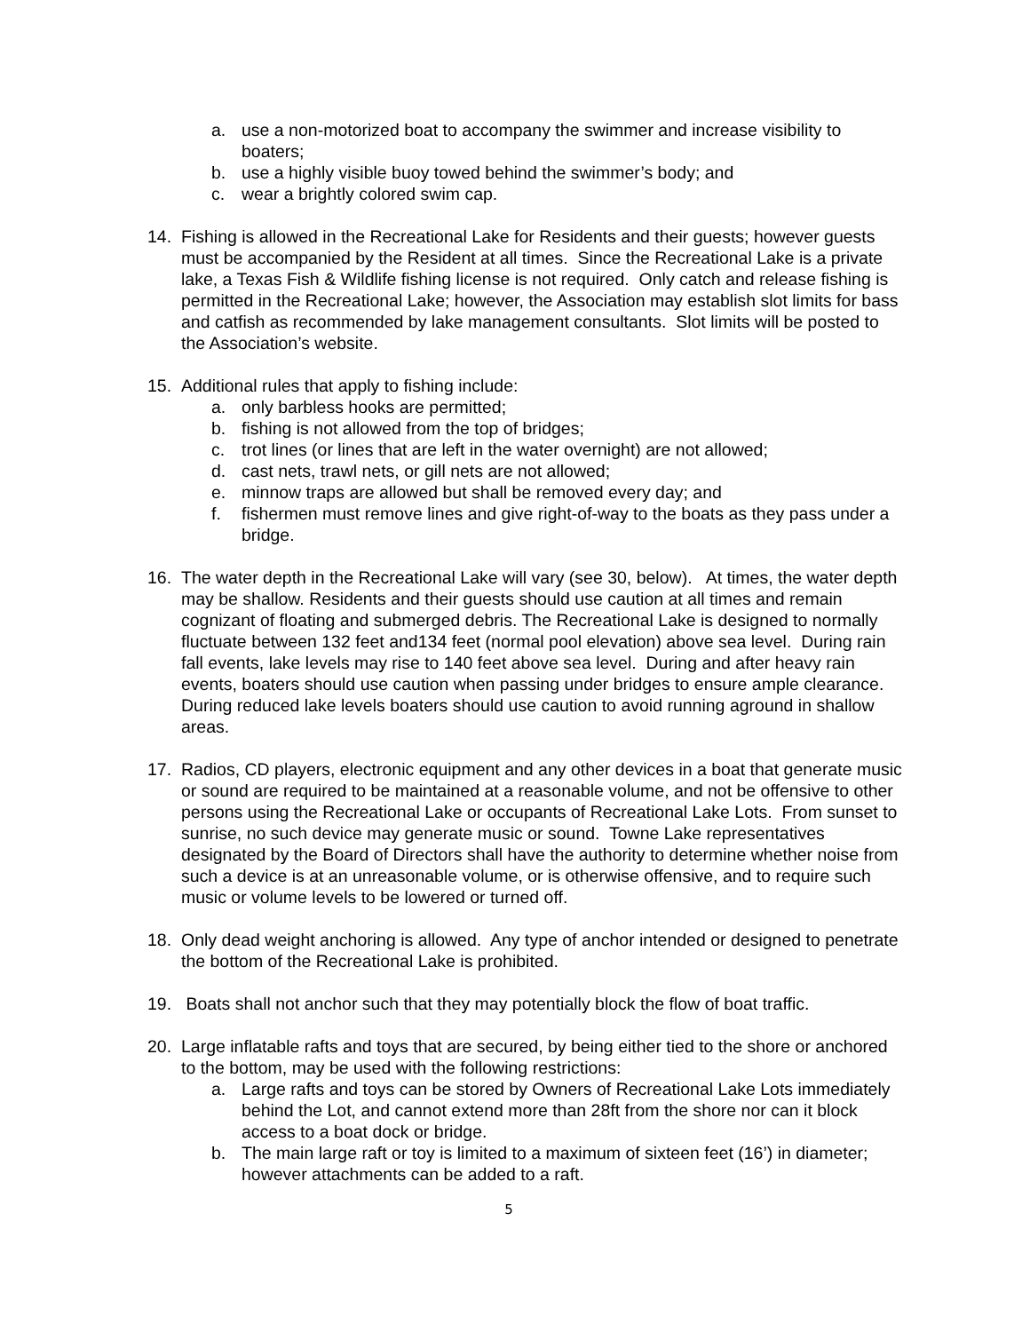a. use a non-motorized boat to accompany the swimmer and increase visibility to boaters;
b. use a highly visible buoy towed behind the swimmer’s body; and
c. wear a brightly colored swim cap.
14. Fishing is allowed in the Recreational Lake for Residents and their guests; however guests must be accompanied by the Resident at all times. Since the Recreational Lake is a private lake, a Texas Fish & Wildlife fishing license is not required. Only catch and release fishing is permitted in the Recreational Lake; however, the Association may establish slot limits for bass and catfish as recommended by lake management consultants. Slot limits will be posted to the Association’s website.
15. Additional rules that apply to fishing include:
a. only barbless hooks are permitted;
b. fishing is not allowed from the top of bridges;
c. trot lines (or lines that are left in the water overnight) are not allowed;
d. cast nets, trawl nets, or gill nets are not allowed;
e. minnow traps are allowed but shall be removed every day; and
f. fishermen must remove lines and give right-of-way to the boats as they pass under a bridge.
16. The water depth in the Recreational Lake will vary (see 30, below). At times, the water depth may be shallow. Residents and their guests should use caution at all times and remain cognizant of floating and submerged debris. The Recreational Lake is designed to normally fluctuate between 132 feet and134 feet (normal pool elevation) above sea level. During rain fall events, lake levels may rise to 140 feet above sea level. During and after heavy rain events, boaters should use caution when passing under bridges to ensure ample clearance. During reduced lake levels boaters should use caution to avoid running aground in shallow areas.
17. Radios, CD players, electronic equipment and any other devices in a boat that generate music or sound are required to be maintained at a reasonable volume, and not be offensive to other persons using the Recreational Lake or occupants of Recreational Lake Lots. From sunset to sunrise, no such device may generate music or sound. Towne Lake representatives designated by the Board of Directors shall have the authority to determine whether noise from such a device is at an unreasonable volume, or is otherwise offensive, and to require such music or volume levels to be lowered or turned off.
18. Only dead weight anchoring is allowed. Any type of anchor intended or designed to penetrate the bottom of the Recreational Lake is prohibited.
19. Boats shall not anchor such that they may potentially block the flow of boat traffic.
20. Large inflatable rafts and toys that are secured, by being either tied to the shore or anchored to the bottom, may be used with the following restrictions:
a. Large rafts and toys can be stored by Owners of Recreational Lake Lots immediately behind the Lot, and cannot extend more than 28ft from the shore nor can it block access to a boat dock or bridge.
b. The main large raft or toy is limited to a maximum of sixteen feet (16’) in diameter; however attachments can be added to a raft.
5